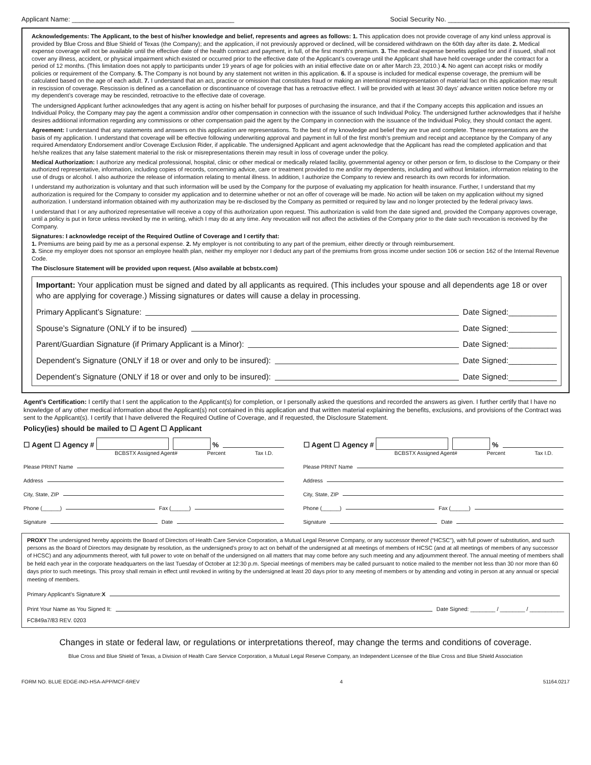Applicant Name: ____________________________________________ Social Security No. _________________________________
Acknowledgements: The Applicant, to the best of his/her knowledge and belief, represents and agrees as follows: 1. This application does not provide coverage of any kind unless approval is provided by Blue Cross and Blue Shield of Texas (the Company); and the application, if not previously approved or declined, will be considered withdrawn on the 60th day after its date. 2. Medical expense coverage will not be available until the effective date of the health contract and payment, in full, of the first month’s premium. 3. The medical expense benefits applied for and if issued, shall not cover any illness, accident, or physical impairment which existed or occurred prior to the effective date of the Applicant’s coverage until the Applicant shall have held coverage under the contract for a period of 12 months. (This limitation does not apply to participants under 19 years of age for policies with an initial effective date on or after March 23, 2010.) 4. No agent can accept risks or modify policies or requirement of the Company. 5. The Company is not bound by any statement not written in this application. 6. If a spouse is included for medical expense coverage, the premium will be calculated based on the age of each adult. 7. I understand that an act, practice or omission that constitutes fraud or making an intentional misrepresentation of material fact on this application may result in rescission of coverage. Rescission is defined as a cancellation or discontinuance of coverage that has a retroactive effect. I will be provided with at least 30 days’ advance written notice before my or my dependent’s coverage may be rescinded, retroactive to the effective date of coverage.
The undersigned Applicant further acknowledges that any agent is acting on his/her behalf for purposes of purchasing the insurance, and that if the Company accepts this application and issues an Individual Policy, the Company may pay the agent a commission and/or other compensation in connection with the issuance of such Individual Policy. The undersigned further acknowledges that if he/she desires additional information regarding any commissions or other compensation paid the agent by the Company in connection with the issuance of the Individual Policy, they should contact the agent.
Agreement: I understand that any statements and answers on this application are representations. To the best of my knowledge and belief they are true and complete. These representations are the basis of my application. I understand that coverage will be effective following underwriting approval and payment in full of the first month’s premium and receipt and acceptance by the Company of any required Amendatory Endorsement and/or Coverage Exclusion Rider, if applicable. The undersigned Applicant and agent acknowledge that the Applicant has read the completed application and that he/she realizes that any false statement material to the risk or misrepresentations therein may result in loss of coverage under the policy.
Medical Authorization: I authorize any medical professional, hospital, clinic or other medical or medically related facility, governmental agency or other person or firm, to disclose to the Company or their authorized representative, information, including copies of records, concerning advice, care or treatment provided to me and/or my dependents, including and without limitation, information relating to the use of drugs or alcohol. I also authorize the release of information relating to mental illness. In addition, I authorize the Company to review and research its own records for information.
I understand my authorization is voluntary and that such information will be used by the Company for the purpose of evaluating my application for health insurance. Further, I understand that my authorization is required for the Company to consider my application and to determine whether or not an offer of coverage will be made. No action will be taken on my application without my signed authorization. I understand information obtained with my authorization may be re-disclosed by the Company as permitted or required by law and no longer protected by the federal privacy laws.
I understand that I or any authorized representative will receive a copy of this authorization upon request. This authorization is valid from the date signed and, provided the Company approves coverage, until a policy is put in force unless revoked by me in writing, which I may do at any time. Any revocation will not affect the activities of the Company prior to the date such revocation is received by the Company.
Signatures: I acknowledge receipt of the Required Outline of Coverage and I certify that:
1. Premiums are being paid by me as a personal expense. 2. My employer is not contributing to any part of the premium, either directly or through reimbursement.
3. Since my employer does not sponsor an employee health plan, neither my employer nor I deduct any part of the premiums from gross income under section 106 or section 162 of the Internal Revenue Code.
The Disclosure Statement will be provided upon request. (Also available at bcbstx.com)
Important: Your application must be signed and dated by all applicants as required. (This includes your spouse and all dependents age 18 or over who are applying for coverage.) Missing signatures or dates will cause a delay in processing.
Primary Applicant’s Signature: Date Signed:___________
Spouse’s Signature (ONLY if to be insured) Date Signed:___________
Parent/Guardian Signature (if Primary Applicant is a Minor): Date Signed:___________
Dependent’s Signature (ONLY if 18 or over and only to be insured): Date Signed:___________
Dependent’s Signature (ONLY if 18 or over and only to be insured): Date Signed:___________
Agent’s Certification: I certify that I sent the application to the Applicant(s) for completion, or I personally asked the questions and recorded the answers as given. I further certify that I have no knowledge of any other medical information about the Applicant(s) not contained in this application and that written material explaining the benefits, exclusions, and provisions of the Contract was sent to the Applicant(s). I certify that I have delivered the Required Outline of Coverage, and if requested, the Disclosure Statement.
Policy(ies) should be mailed to ☐ Agent ☐ Applicant
☐ Agent ☐ Agency # %
BCBSTX Assigned Agent# Percent Tax I.D.
Please PRINT Name
Address
City, State, ZIP
Phone (______) Fax (______)
Signature Date
☐ Agent ☐ Agency # %
BCBSTX Assigned Agent# Percent Tax I.D.
Please PRINT Name
Address
City, State, ZIP
Phone (______) Fax (______)
Signature Date
PROXY The undersigned hereby appoints the Board of Directors of Health Care Service Corporation, a Mutual Legal Reserve Company, or any successor thereof (“HCSC”), with full power of substitution, and such persons as the Board of Directors may designate by resolution, as the undersigned’s proxy to act on behalf of the undersigned at all meetings of members of HCSC (and at all meetings of members of any successor of HCSC) and any adjournments thereof, with full power to vote on behalf of the undersigned on all matters that may come before any such meeting and any adjournment thereof. The annual meeting of members shall be held each year in the corporate headquarters on the last Tuesday of October at 12:30 p.m. Special meetings of members may be called pursuant to notice mailed to the member not less than 30 nor more than 60 days prior to such meetings. This proxy shall remain in effect until revoked in writing by the undersigned at least 20 days prior to any meeting of members or by attending and voting in person at any annual or special meeting of members.
Primary Applicant’s Signature: X
Print Your Name as You Signed It: Date Signed: ________ / ________ / ___________
FC849a7/83 REV. 0203
Changes in state or federal law, or regulations or interpretations thereof, may change the terms and conditions of coverage.
Blue Cross and Blue Shield of Texas, a Division of Health Care Service Corporation, a Mutual Legal Reserve Company, an Independent Licensee of the Blue Cross and Blue Shield Association
FORM NO. BLUE EDGE-IND-HSA-APP/MCF-6REV 4 51164.0217